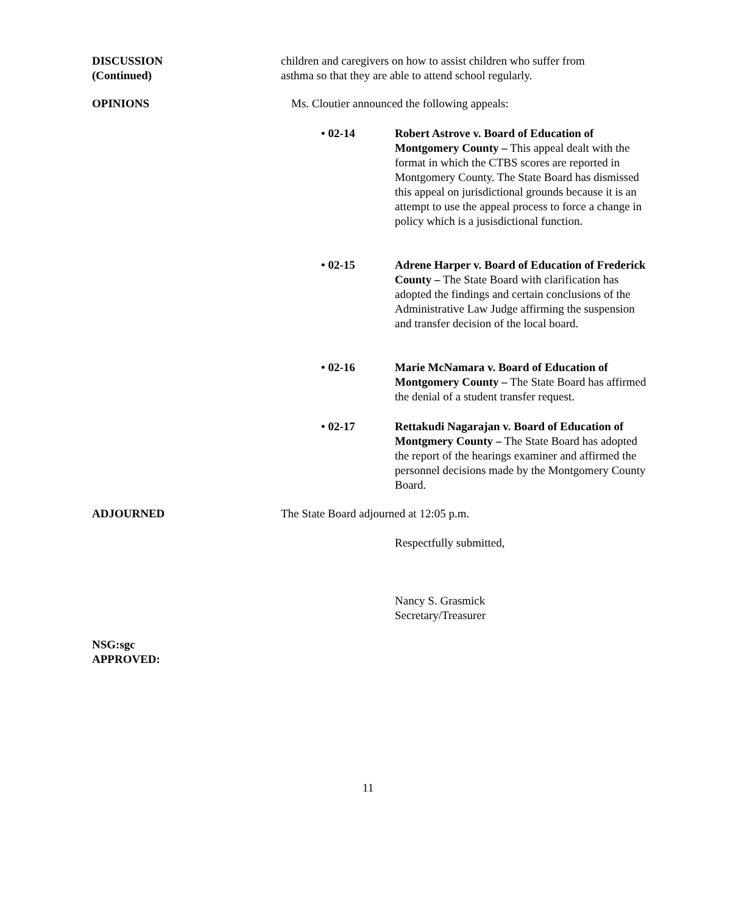DISCUSSION
(Continued)
children and caregivers on how to assist children who suffer from
asthma so that they are able to attend school regularly.
OPINIONS Ms. Cloutier announced the following appeals:
• 02-14 Robert Astrove v. Board of Education of Montgomery County – This appeal dealt with the format in which the CTBS scores are reported in Montgomery County. The State Board has dismissed this appeal on jurisdictional grounds because it is an attempt to use the appeal process to force a change in policy which is a jusisdictional function.
• 02-15 Adrene Harper v. Board of Education of Frederick County – The State Board with clarification has adopted the findings and certain conclusions of the Administrative Law Judge affirming the suspension and transfer decision of the local board.
• 02-16 Marie McNamara v. Board of Education of Montgomery County – The State Board has affirmed the denial of a student transfer request.
• 02-17 Rettakudi Nagarajan v. Board of Education of Montgmery County – The State Board has adopted the report of the hearings examiner and affirmed the personnel decisions made by the Montgomery County Board.
ADJOURNED The State Board adjourned at 12:05 p.m.
Respectfully submitted,
Nancy S. Grasmick
Secretary/Treasurer
NSG:sgc
APPROVED:
11